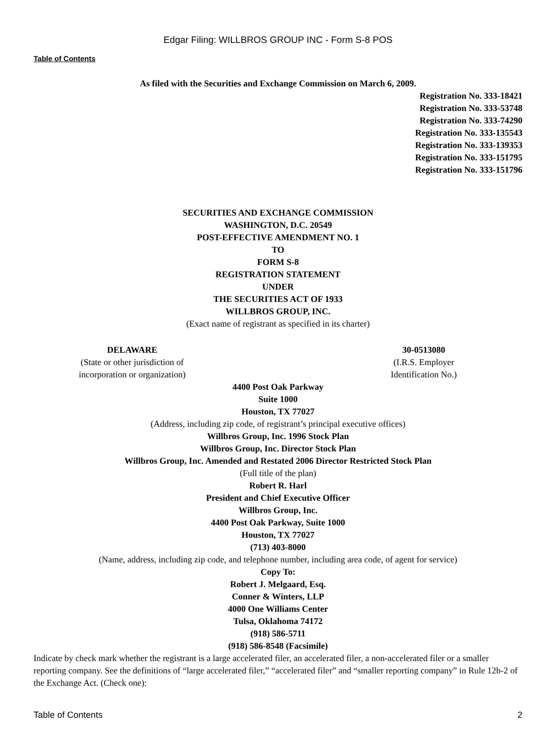Edgar Filing: WILLBROS GROUP INC - Form S-8 POS
Table of Contents
As filed with the Securities and Exchange Commission on March 6, 2009.
Registration No. 333-18421
Registration No. 333-53748
Registration No. 333-74290
Registration No. 333-135543
Registration No. 333-139353
Registration No. 333-151795
Registration No. 333-151796
SECURITIES AND EXCHANGE COMMISSION
WASHINGTON, D.C. 20549
POST-EFFECTIVE AMENDMENT NO. 1
TO
FORM S-8
REGISTRATION STATEMENT
UNDER
THE SECURITIES ACT OF 1933
WILLBROS GROUP, INC.
(Exact name of registrant as specified in its charter)
DELAWARE
(State or other jurisdiction of
incorporation or organization)
30-0513080
(I.R.S. Employer
Identification No.)
4400 Post Oak Parkway
Suite 1000
Houston, TX 77027
(Address, including zip code, of registrant’s principal executive offices)
Willbros Group, Inc. 1996 Stock Plan
Willbros Group, Inc. Director Stock Plan
Willbros Group, Inc. Amended and Restated 2006 Director Restricted Stock Plan
(Full title of the plan)
Robert R. Harl
President and Chief Executive Officer
Willbros Group, Inc.
4400 Post Oak Parkway, Suite 1000
Houston, TX 77027
(713) 403-8000
(Name, address, including zip code, and telephone number, including area code, of agent for service)
Copy To:
Robert J. Melgaard, Esq.
Conner & Winters, LLP
4000 One Williams Center
Tulsa, Oklahoma 74172
(918) 586-5711
(918) 586-8548 (Facsimile)
Indicate by check mark whether the registrant is a large accelerated filer, an accelerated filer, a non-accelerated filer or a smaller reporting company. See the definitions of “large accelerated filer,” “accelerated filer” and “smaller reporting company” in Rule 12b-2 of the Exchange Act. (Check one):
Table of Contents 2